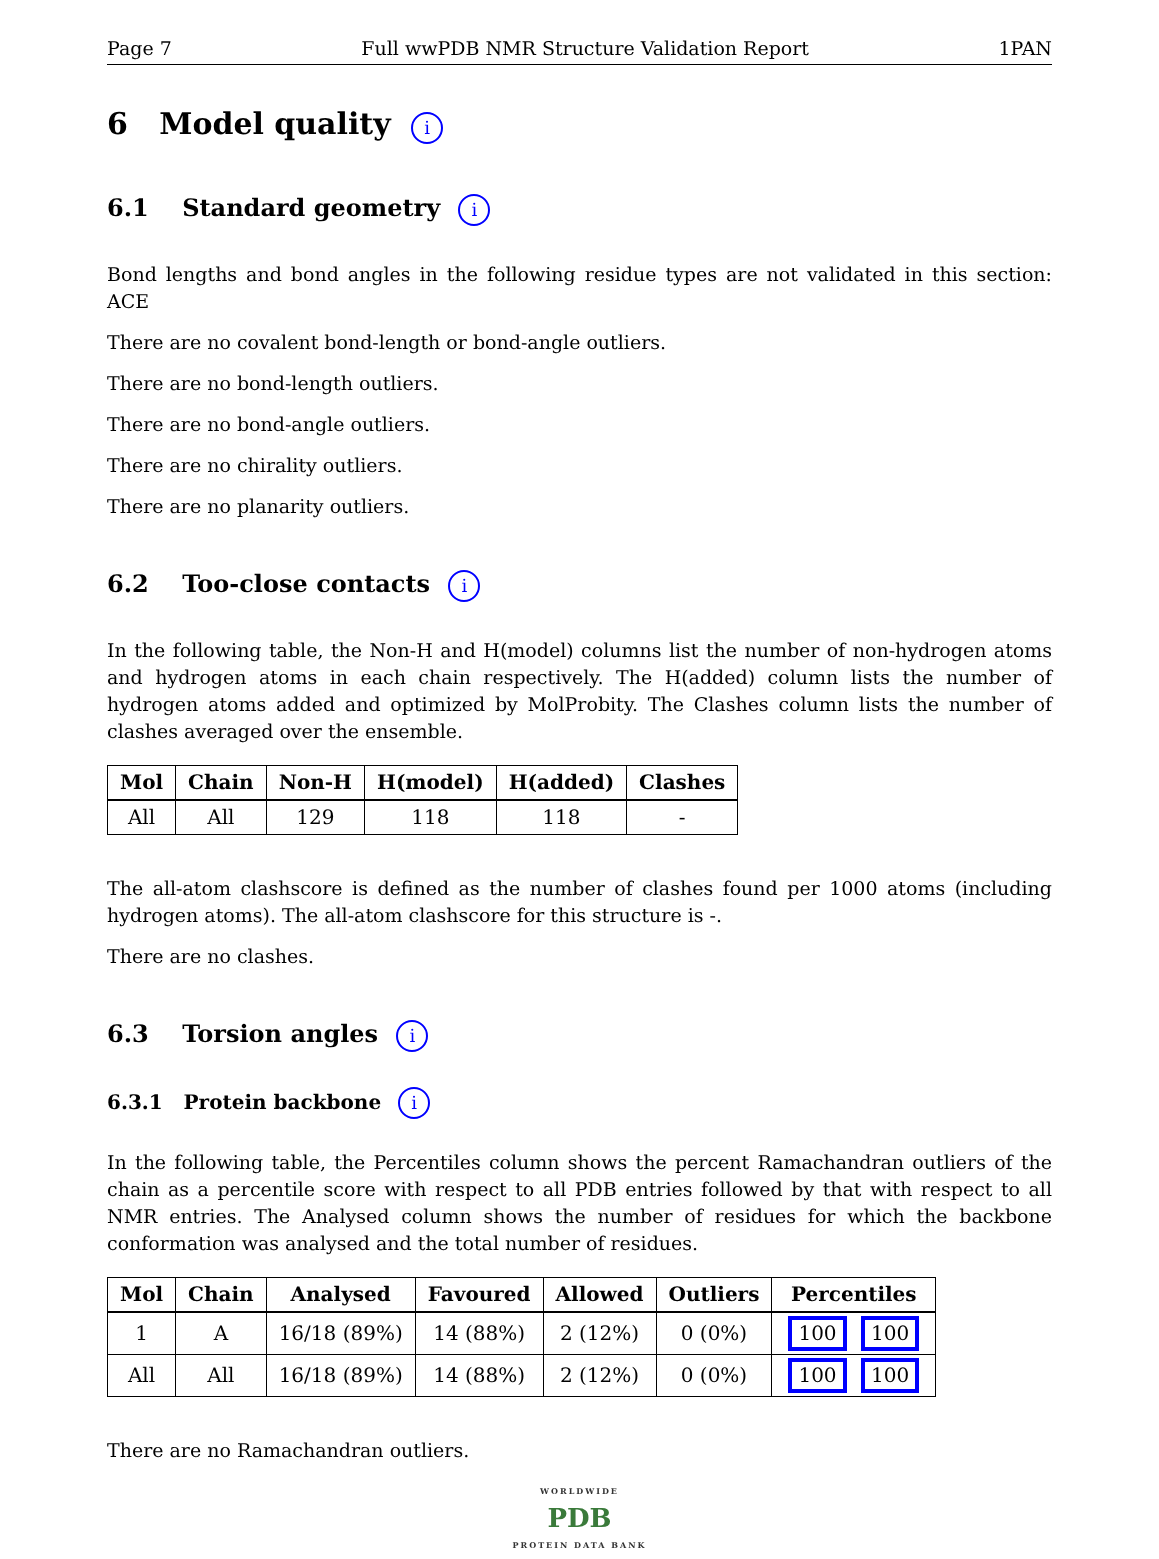Page 7 Full wwPDB NMR Structure Validation Report 1PAN
6 Model quality i
6.1 Standard geometry i
Bond lengths and bond angles in the following residue types are not validated in this section: ACE
There are no covalent bond-length or bond-angle outliers.
There are no bond-length outliers.
There are no bond-angle outliers.
There are no chirality outliers.
There are no planarity outliers.
6.2 Too-close contacts i
In the following table, the Non-H and H(model) columns list the number of non-hydrogen atoms and hydrogen atoms in each chain respectively. The H(added) column lists the number of hydrogen atoms added and optimized by MolProbity. The Clashes column lists the number of clashes averaged over the ensemble.
| Mol | Chain | Non-H | H(model) | H(added) | Clashes |
| --- | --- | --- | --- | --- | --- |
| All | All | 129 | 118 | 118 | - |
The all-atom clashscore is defined as the number of clashes found per 1000 atoms (including hydrogen atoms). The all-atom clashscore for this structure is -.
There are no clashes.
6.3 Torsion angles i
6.3.1 Protein backbone i
In the following table, the Percentiles column shows the percent Ramachandran outliers of the chain as a percentile score with respect to all PDB entries followed by that with respect to all NMR entries. The Analysed column shows the number of residues for which the backbone conformation was analysed and the total number of residues.
| Mol | Chain | Analysed | Favoured | Allowed | Outliers | Percentiles |
| --- | --- | --- | --- | --- | --- | --- |
| 1 | A | 16/18 (89%) | 14 (88%) | 2 (12%) | 0 (0%) | 100 100 |
| All | All | 16/18 (89%) | 14 (88%) | 2 (12%) | 0 (0%) | 100 100 |
There are no Ramachandran outliers.
WORLDWIDE
PDB
PROTEIN DATA BANK